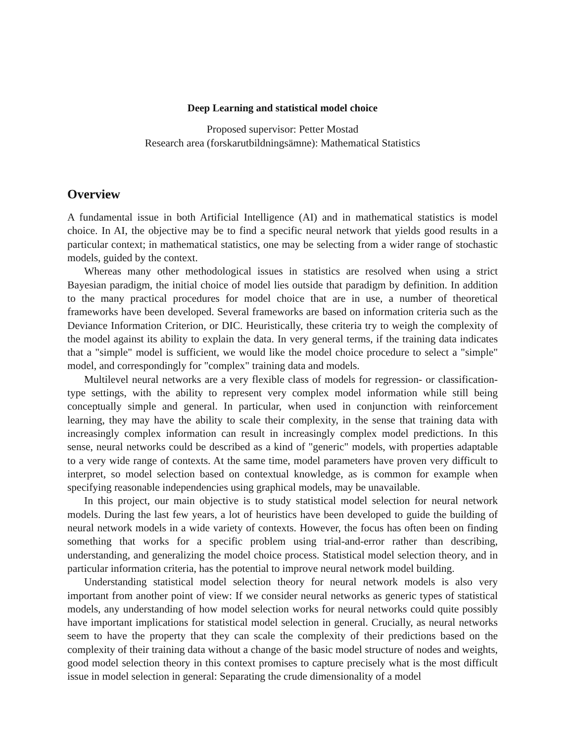Deep Learning and statistical model choice
Proposed supervisor: Petter Mostad
Research area (forskarutbildningsämne): Mathematical Statistics
Overview
A fundamental issue in both Artificial Intelligence (AI) and in mathematical statistics is model choice. In AI, the objective may be to find a specific neural network that yields good results in a particular context; in mathematical statistics, one may be selecting from a wider range of stochastic models, guided by the context.
Whereas many other methodological issues in statistics are resolved when using a strict Bayesian paradigm, the initial choice of model lies outside that paradigm by definition. In addition to the many practical procedures for model choice that are in use, a number of theoretical frameworks have been developed. Several frameworks are based on information criteria such as the Deviance Information Criterion, or DIC. Heuristically, these criteria try to weigh the complexity of the model against its ability to explain the data. In very general terms, if the training data indicates that a "simple" model is sufficient, we would like the model choice procedure to select a "simple" model, and correspondingly for "complex" training data and models.
Multilevel neural networks are a very flexible class of models for regression- or classification-type settings, with the ability to represent very complex model information while still being conceptually simple and general. In particular, when used in conjunction with reinforcement learning, they may have the ability to scale their complexity, in the sense that training data with increasingly complex information can result in increasingly complex model predictions. In this sense, neural networks could be described as a kind of "generic" models, with properties adaptable to a very wide range of contexts. At the same time, model parameters have proven very difficult to interpret, so model selection based on contextual knowledge, as is common for example when specifying reasonable independencies using graphical models, may be unavailable.
In this project, our main objective is to study statistical model selection for neural network models. During the last few years, a lot of heuristics have been developed to guide the building of neural network models in a wide variety of contexts. However, the focus has often been on finding something that works for a specific problem using trial-and-error rather than describing, understanding, and generalizing the model choice process. Statistical model selection theory, and in particular information criteria, has the potential to improve neural network model building.
Understanding statistical model selection theory for neural network models is also very important from another point of view: If we consider neural networks as generic types of statistical models, any understanding of how model selection works for neural networks could quite possibly have important implications for statistical model selection in general. Crucially, as neural networks seem to have the property that they can scale the complexity of their predictions based on the complexity of their training data without a change of the basic model structure of nodes and weights, good model selection theory in this context promises to capture precisely what is the most difficult issue in model selection in general: Separating the crude dimensionality of a model